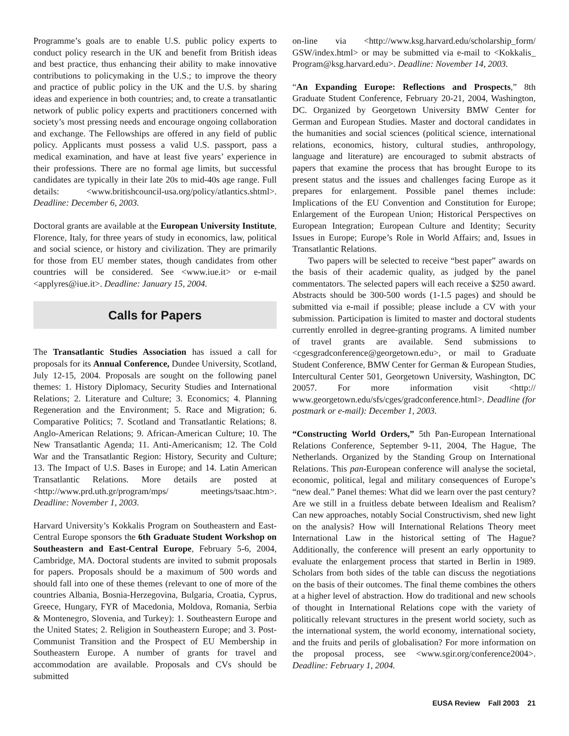Programme’s goals are to enable U.S. public policy experts to conduct policy research in the UK and benefit from British ideas and best practice, thus enhancing their ability to make innovative contributions to policymaking in the U.S.; to improve the theory and practice of public policy in the UK and the U.S. by sharing ideas and experience in both countries; and, to create a transatlantic network of public policy experts and practitioners concerned with society’s most pressing needs and encourage ongoing collaboration and exchange. The Fellowships are offered in any field of public policy. Applicants must possess a valid U.S. passport, pass a medical examination, and have at least five years’ experience in their professions. There are no formal age limits, but successful candidates are typically in their late 20s to mid-40s age range. Full details: <www.britishcouncil-usa.org/policy/atlantics.shtml>. Deadline: December 6, 2003.
Doctoral grants are available at the European University Institute, Florence, Italy, for three years of study in economics, law, political and social science, or history and civilization. They are primarily for those from EU member states, though candidates from other countries will be considered. See <www.iue.it> or e-mail <applyres@iue.it>. Deadline: January 15, 2004.
Calls for Papers
The Transatlantic Studies Association has issued a call for proposals for its Annual Conference, Dundee University, Scotland, July 12-15, 2004. Proposals are sought on the following panel themes: 1. History Diplomacy, Security Studies and International Relations; 2. Literature and Culture; 3. Economics; 4. Planning Regeneration and the Environment; 5. Race and Migration; 6. Comparative Politics; 7. Scotland and Transatlantic Relations; 8. Anglo-American Relations; 9. African-American Culture; 10. The New Transatlantic Agenda; 11. Anti-Americanism; 12. The Cold War and the Transatlantic Region: History, Security and Culture; 13. The Impact of U.S. Bases in Europe; and 14. Latin American Transatlantic Relations. More details are posted at <http://www.prd.uth.gr/program/mps/ meetings/tsaac.htm>. Deadline: November 1, 2003.
Harvard University’s Kokkalis Program on Southeastern and East-Central Europe sponsors the 6th Graduate Student Workshop on Southeastern and East-Central Europe, February 5-6, 2004, Cambridge, MA. Doctoral students are invited to submit proposals for papers. Proposals should be a maximum of 500 words and should fall into one of these themes (relevant to one of more of the countries Albania, Bosnia-Herzegovina, Bulgaria, Croatia, Cyprus, Greece, Hungary, FYR of Macedonia, Moldova, Romania, Serbia & Montenegro, Slovenia, and Turkey): 1. Southeastern Europe and the United States; 2. Religion in Southeastern Europe; and 3. Post-Communist Transition and the Prospect of EU Membership in Southeastern Europe. A number of grants for travel and accommodation are available. Proposals and CVs should be submitted
on-line via <http://www.ksg.harvard.edu/scholarship_form/ GSW/index.html> or may be submitted via e-mail to <Kokkalis_ Program@ksg.harvard.edu>. Deadline: November 14, 2003.
“An Expanding Europe: Reflections and Prospects,” 8th Graduate Student Conference, February 20-21, 2004, Washington, DC. Organized by Georgetown University BMW Center for German and European Studies. Master and doctoral candidates in the humanities and social sciences (political science, international relations, economics, history, cultural studies, anthropology, language and literature) are encouraged to submit abstracts of papers that examine the process that has brought Europe to its present status and the issues and challenges facing Europe as it prepares for enlargement. Possible panel themes include: Implications of the EU Convention and Constitution for Europe; Enlargement of the European Union; Historical Perspectives on European Integration; European Culture and Identity; Security Issues in Europe; Europe’s Role in World Affairs; and, Issues in Transatlantic Relations.
Two papers will be selected to receive “best paper” awards on the basis of their academic quality, as judged by the panel commentators. The selected papers will each receive a $250 award. Abstracts should be 300-500 words (1-1.5 pages) and should be submitted via e-mail if possible; please include a CV with your submission. Participation is limited to master and doctoral students currently enrolled in degree-granting programs. A limited number of travel grants are available. Send submissions to <cgesgradconference@georgetown.edu>, or mail to Graduate Student Conference, BMW Center for German & European Studies, Intercultural Center 501, Georgetown University, Washington, DC 20057. For more information visit <http:// www.georgetown.edu/sfs/cges/gradconference.html>. Deadline (for postmark or e-mail): December 1, 2003.
“Constructing World Orders,” 5th Pan-European International Relations Conference, September 9-11, 2004, The Hague, The Netherlands. Organized by the Standing Group on International Relations. This pan-European conference will analyse the societal, economic, political, legal and military consequences of Europe’s “new deal.” Panel themes: What did we learn over the past century? Are we still in a fruitless debate between Idealism and Realism? Can new approaches, notably Social Constructivism, shed new light on the analysis? How will International Relations Theory meet International Law in the historical setting of The Hague? Additionally, the conference will present an early opportunity to evaluate the enlargement process that started in Berlin in 1989. Scholars from both sides of the table can discuss the negotiations on the basis of their outcomes. The final theme combines the others at a higher level of abstraction. How do traditional and new schools of thought in International Relations cope with the variety of politically relevant structures in the present world society, such as the international system, the world economy, international society, and the fruits and perils of globalisation? For more information on the proposal process, see <www.sgir.org/conference2004>. Deadline: February 1, 2004.
EUSA Review Fall 2003 21